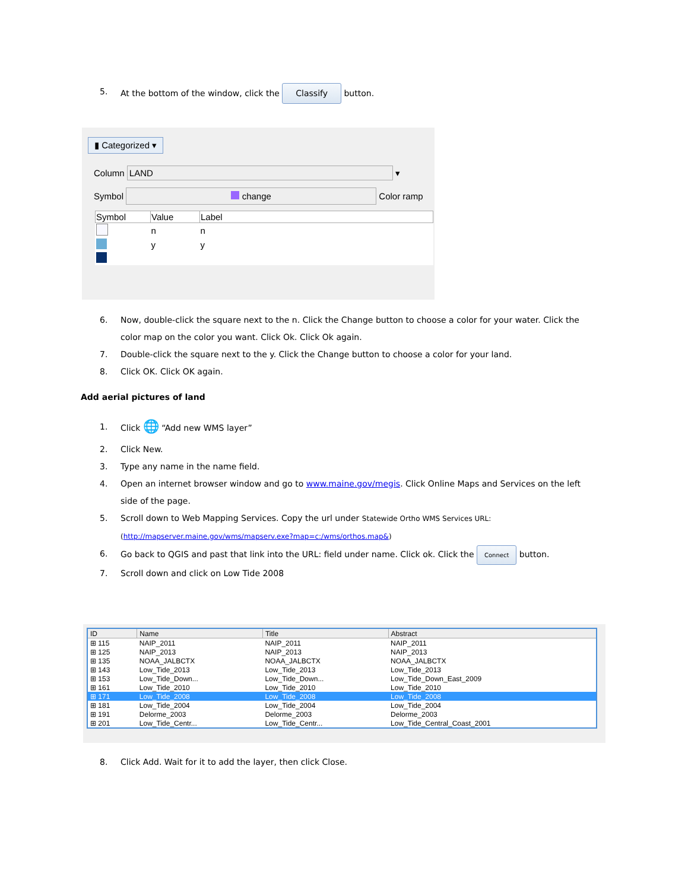5. At the bottom of the window, click the Classify button.
▮ Categorized ▾
Column LAND ▾
Symbol change Color ramp
| Symbol | Value | Label |
| --- | --- | --- |
| | n | n |
| | y | y |
6. Now, double-click the square next to the n. Click the Change button to choose a color for your water. Click the color map on the color you want. Click Ok. Click Ok again.
7. Double-click the square next to the y. Click the Change button to choose a color for your land.
8. Click OK. Click OK again.
Add aerial pictures of land
1. Click 🌐 “Add new WMS layer”
2. Click New.
3. Type any name in the name field.
4. Open an internet browser window and go to www.maine.gov/megis. Click Online Maps and Services on the left side of the page.
5. Scroll down to Web Mapping Services. Copy the url under Statewide Ortho WMS Services URL: (http://mapserver.maine.gov/wms/mapserv.exe?map=c:/wms/orthos.map&)
6. Go back to QGIS and past that link into the URL: field under name. Click ok. Click the Connect button.
7. Scroll down and click on Low Tide 2008
| ID | Name | Title | Abstract |
| --- | --- | --- | --- |
| ⊞ 115 | NAIP_2011 | NAIP_2011 | NAIP_2011 |
| ⊞ 125 | NAIP_2013 | NAIP_2013 | NAIP_2013 |
| ⊞ 135 | NOAA_JALBCTX | NOAA_JALBCTX | NOAA_JALBCTX |
| ⊞ 143 | Low_Tide_2013 | Low_Tide_2013 | Low_Tide_2013 |
| ⊞ 153 | Low_Tide_Down... | Low_Tide_Down... | Low_Tide_Down_East_2009 |
| ⊞ 161 | Low_Tide_2010 | Low_Tide_2010 | Low_Tide_2010 |
| ⊞ 171 | Low_Tide_2008 | Low_Tide_2008 | Low_Tide_2008 |
| ⊞ 181 | Low_Tide_2004 | Low_Tide_2004 | Low_Tide_2004 |
| ⊞ 191 | Delorme_2003 | Delorme_2003 | Delorme_2003 |
| ⊞ 201 | Low_Tide_Centr... | Low_Tide_Centr... | Low_Tide_Central_Coast_2001 |
8. Click Add. Wait for it to add the layer, then click Close.